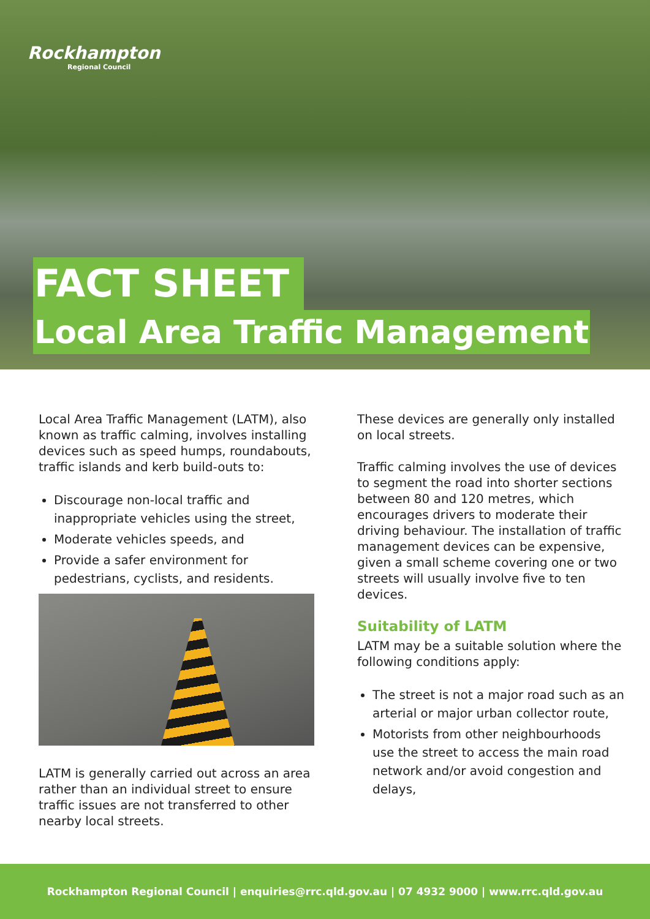Rockhampton
Regional Council
FACT SHEET
Local Area Traffic Management
Local Area Traffic Management (LATM), also known as traffic calming, involves installing devices such as speed humps, roundabouts, traffic islands and kerb build-outs to:
Discourage non-local traffic and inappropriate vehicles using the street,
Moderate vehicles speeds, and
Provide a safer environment for pedestrians, cyclists, and residents.
LATM is generally carried out across an area rather than an individual street to ensure traffic issues are not transferred to other nearby local streets.
These devices are generally only installed on local streets.
Traffic calming involves the use of devices to segment the road into shorter sections between 80 and 120 metres, which encourages drivers to moderate their driving behaviour. The installation of traffic management devices can be expensive, given a small scheme covering one or two streets will usually involve five to ten devices.
Suitability of LATM
LATM may be a suitable solution where the following conditions apply:
The street is not a major road such as an arterial or major urban collector route,
Motorists from other neighbourhoods use the street to access the main road network and/or avoid congestion and delays,
Rockhampton Regional Council | enquiries@rrc.qld.gov.au | 07 4932 9000 | www.rrc.qld.gov.au